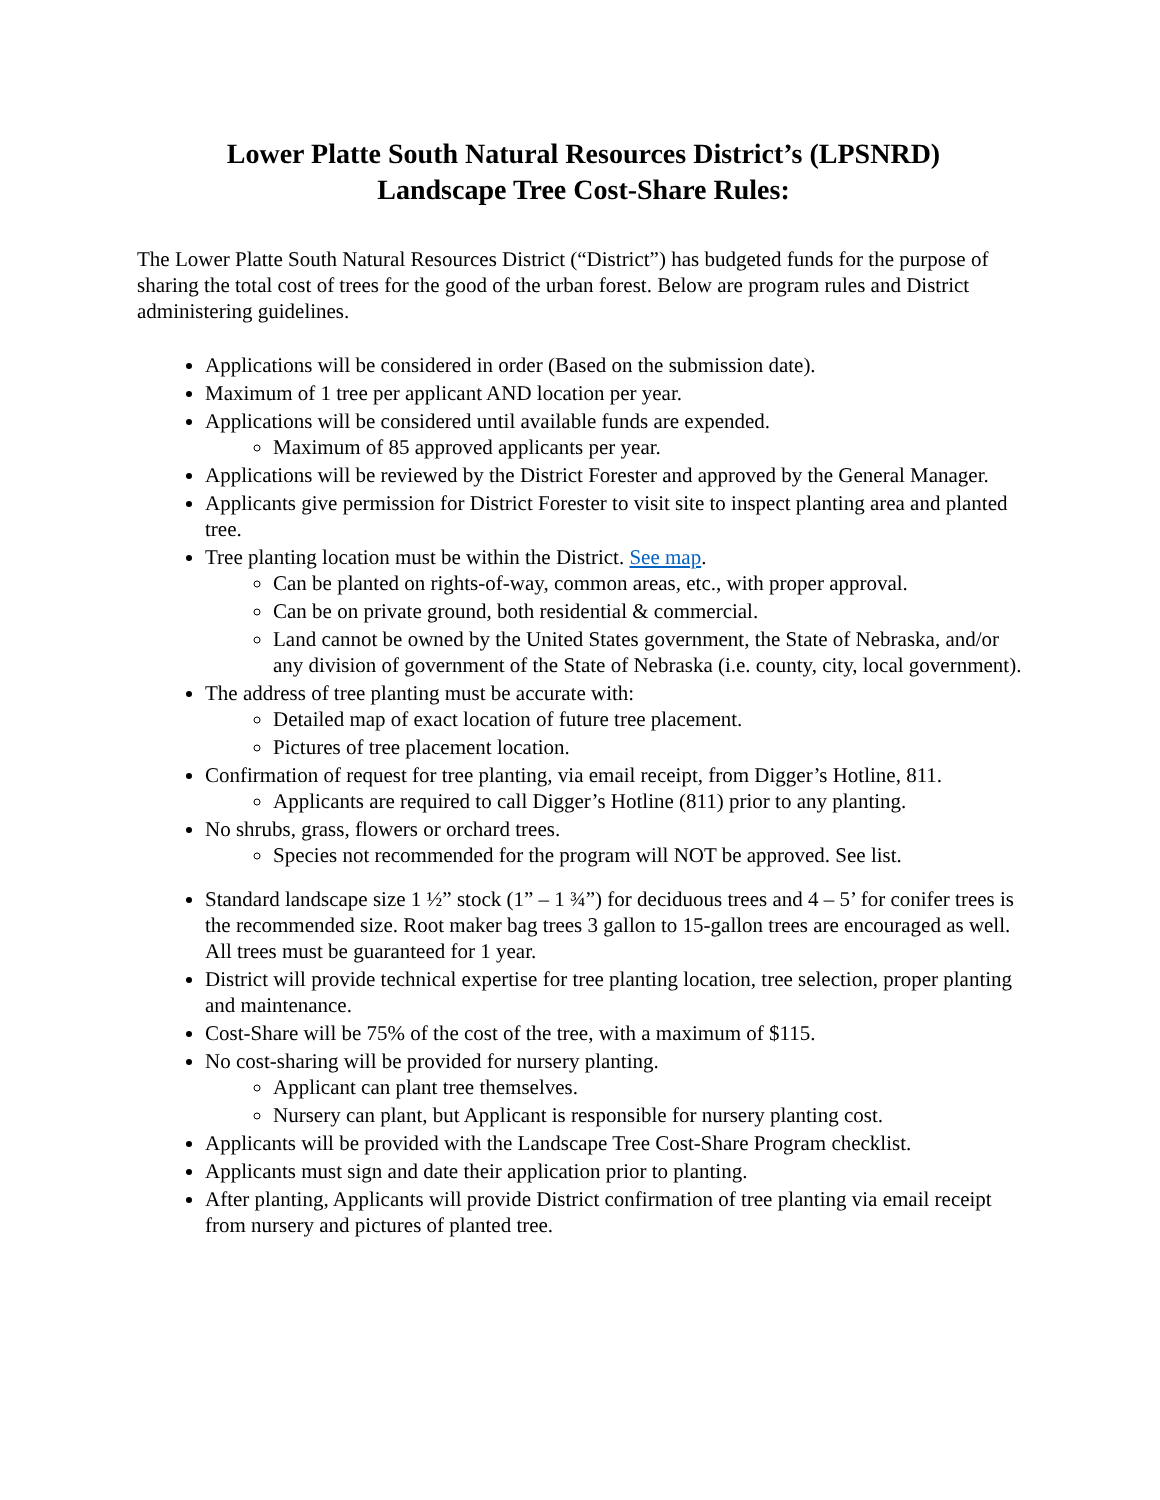Lower Platte South Natural Resources District’s (LPSNRD)
Landscape Tree Cost-Share Rules:
The Lower Platte South Natural Resources District (“District”) has budgeted funds for the purpose of sharing the total cost of trees for the good of the urban forest. Below are program rules and District administering guidelines.
Applications will be considered in order (Based on the submission date).
Maximum of 1 tree per applicant AND location per year.
Applications will be considered until available funds are expended.
Maximum of 85 approved applicants per year.
Applications will be reviewed by the District Forester and approved by the General Manager.
Applicants give permission for District Forester to visit site to inspect planting area and planted tree.
Tree planting location must be within the District. See map.
Can be planted on rights-of-way, common areas, etc., with proper approval.
Can be on private ground, both residential & commercial.
Land cannot be owned by the United States government, the State of Nebraska, and/or any division of government of the State of Nebraska (i.e. county, city, local government).
The address of tree planting must be accurate with:
Detailed map of exact location of future tree placement.
Pictures of tree placement location.
Confirmation of request for tree planting, via email receipt, from Digger’s Hotline, 811.
Applicants are required to call Digger’s Hotline (811) prior to any planting.
No shrubs, grass, flowers or orchard trees.
Species not recommended for the program will NOT be approved. See list.
Standard landscape size 1 ½” stock (1” – 1 ¾”) for deciduous trees and 4 – 5’ for conifer trees is the recommended size. Root maker bag trees 3 gallon to 15-gallon trees are encouraged as well. All trees must be guaranteed for 1 year.
District will provide technical expertise for tree planting location, tree selection, proper planting and maintenance.
Cost-Share will be 75% of the cost of the tree, with a maximum of $115.
No cost-sharing will be provided for nursery planting.
Applicant can plant tree themselves.
Nursery can plant, but Applicant is responsible for nursery planting cost.
Applicants will be provided with the Landscape Tree Cost-Share Program checklist.
Applicants must sign and date their application prior to planting.
After planting, Applicants will provide District confirmation of tree planting via email receipt from nursery and pictures of planted tree.